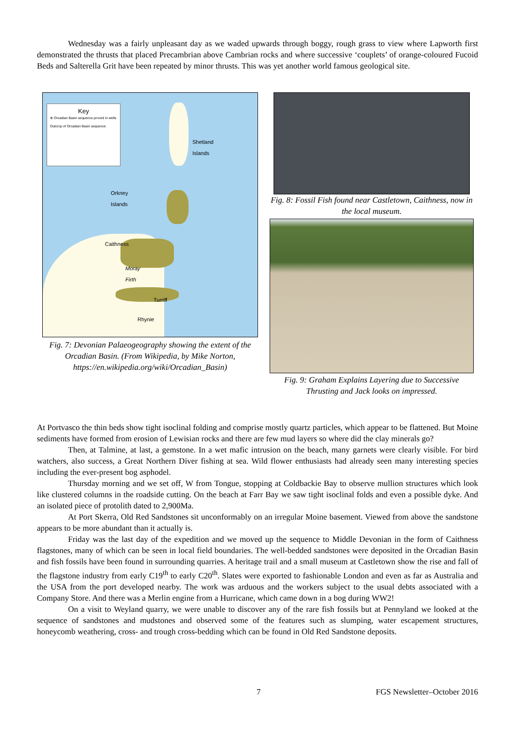Wednesday was a fairly unpleasant day as we waded upwards through boggy, rough grass to view where Lapworth first demonstrated the thrusts that placed Precambrian above Cambrian rocks and where successive ‘couplets’ of orange-coloured Fucoid Beds and Salterella Grit have been repeated by minor thrusts. This was yet another world famous geological site.
Key
⊕ Orcadian Basin sequence proved in wells
Outcrop of Orcadian Basin sequence
Shetland
Islands
Orkney
Islands
Caithness
Moray
Firth
Turriff
Rhynie
Fig. 7: Devonian Palaeogeography showing the extent of the Orcadian Basin. (From Wikipedia, by Mike Norton, https://en.wikipedia.org/wiki/Orcadian_Basin)
Fig. 8: Fossil Fish found near Castletown, Caithness, now in the local museum.
Fig. 9: Graham Explains Layering due to Successive Thrusting and Jack looks on impressed.
At Portvasco the thin beds show tight isoclinal folding and comprise mostly quartz particles, which appear to be flattened. But Moine sediments have formed from erosion of Lewisian rocks and there are few mud layers so where did the clay minerals go?
Then, at Talmine, at last, a gemstone. In a wet mafic intrusion on the beach, many garnets were clearly visible. For bird watchers, also success, a Great Northern Diver fishing at sea. Wild flower enthusiasts had already seen many interesting species including the ever-present bog asphodel.
Thursday morning and we set off, W from Tongue, stopping at Coldbackie Bay to observe mullion structures which look like clustered columns in the roadside cutting. On the beach at Farr Bay we saw tight isoclinal folds and even a possible dyke. And an isolated piece of protolith dated to 2,900Ma.
At Port Skerra, Old Red Sandstones sit unconformably on an irregular Moine basement. Viewed from above the sandstone appears to be more abundant than it actually is.
Friday was the last day of the expedition and we moved up the sequence to Middle Devonian in the form of Caithness flagstones, many of which can be seen in local field boundaries. The well-bedded sandstones were deposited in the Orcadian Basin and fish fossils have been found in surrounding quarries. A heritage trail and a small museum at Castletown show the rise and fall of the flagstone industry from early C19<sup>th</sup> to early C20<sup>th</sup>. Slates were exported to fashionable London and even as far as Australia and the USA from the port developed nearby. The work was arduous and the workers subject to the usual debts associated with a Company Store. And there was a Merlin engine from a Hurricane, which came down in a bog during WW2!
On a visit to Weyland quarry, we were unable to discover any of the rare fish fossils but at Pennyland we looked at the sequence of sandstones and mudstones and observed some of the features such as slumping, water escapement structures, honeycomb weathering, cross- and trough cross-bedding which can be found in Old Red Sandstone deposits.
7 FGS Newsletter–October 2016